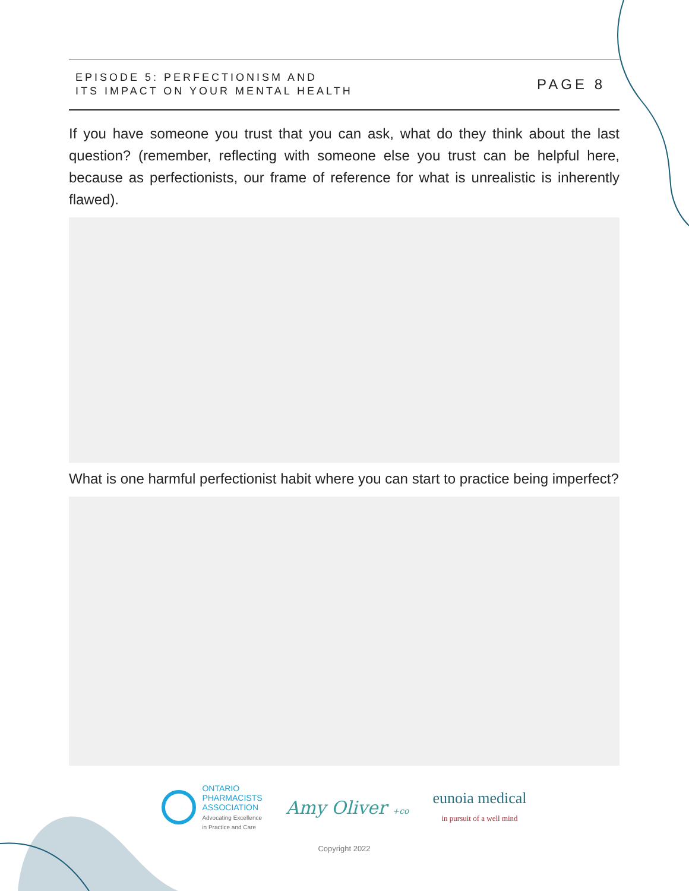EPISODE 5: PERFECTIONISM AND
ITS IMPACT ON YOUR MENTAL HEALTH
PAGE 8
If you have someone you trust that you can ask, what do they think about the last question? (remember, reflecting with someone else you trust can be helpful here, because as perfectionists, our frame of reference for what is unrealistic is inherently flawed).
What is one harmful perfectionist habit where you can start to practice being imperfect?
ONTARIO
PHARMACISTS
ASSOCIATION
Advocating Excellence
in Practice and Care
Amy Oliver +co
eunoia medical
in pursuit of a well mind
Copyright 2022